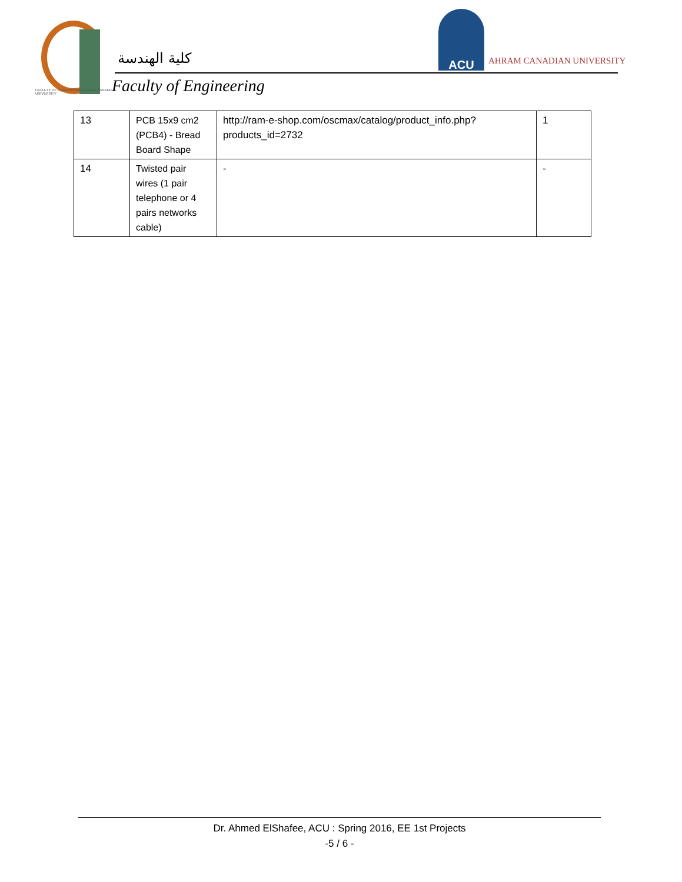كلية الهندسة
Faculty of Engineering
FACULTY OF ENGINEERING AHRAM CANADIAN UNIVERSITY
ACU
AHRAM CANADIAN UNIVERSITY
| 13 | PCB 15x9 cm2 (PCB4) - Bread Board Shape | http://ram-e-shop.com/oscmax/catalog/product_info.php?products_id=2732 | 1 |
| 14 | Twisted pair wires (1 pair telephone or 4 pairs networks cable) | - | - |
Dr. Ahmed ElShafee, ACU : Spring 2016, EE 1st Projects
-5 / 6 -